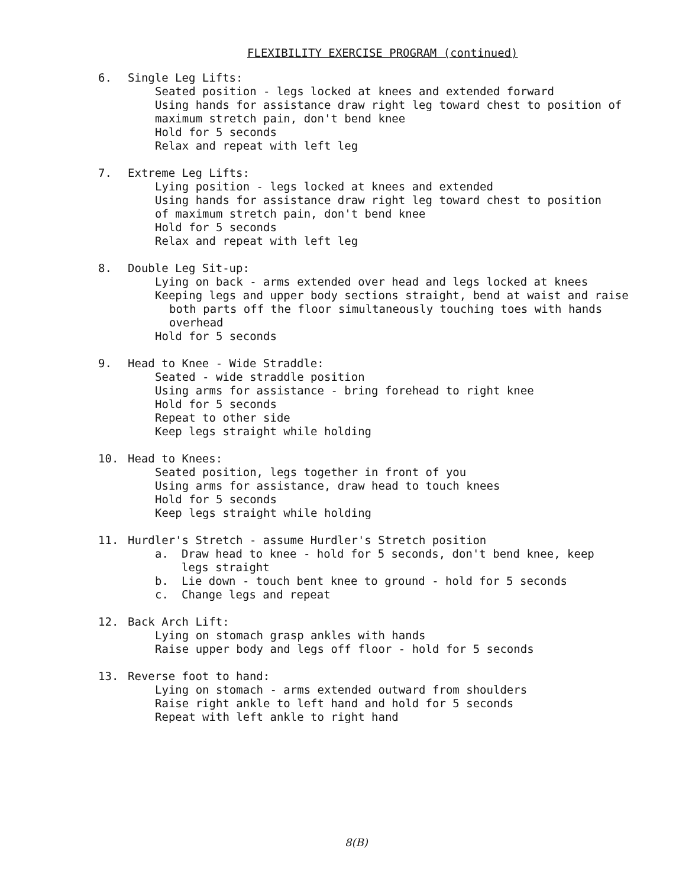FLEXIBILITY EXERCISE PROGRAM (continued)
6. Single Leg Lifts:
Seated position - legs locked at knees and extended forward
Using hands for assistance draw right leg toward chest to position of
maximum stretch pain, don't bend knee
Hold for 5 seconds
Relax and repeat with left leg
7. Extreme Leg Lifts:
Lying position - legs locked at knees and extended
Using hands for assistance draw right leg toward chest to position
of maximum stretch pain, don't bend knee
Hold for 5 seconds
Relax and repeat with left leg
8. Double Leg Sit-up:
Lying on back - arms extended over head and legs locked at knees
Keeping legs and upper body sections straight, bend at waist and raise
both parts off the floor simultaneously touching toes with hands
overhead
Hold for 5 seconds
9. Head to Knee - Wide Straddle:
Seated - wide straddle position
Using arms for assistance - bring forehead to right knee
Hold for 5 seconds
Repeat to other side
Keep legs straight while holding
10. Head to Knees:
Seated position, legs together in front of you
Using arms for assistance, draw head to touch knees
Hold for 5 seconds
Keep legs straight while holding
11. Hurdler's Stretch - assume Hurdler's Stretch position
a. Draw head to knee - hold for 5 seconds, don't bend knee, keep
legs straight
b. Lie down - touch bent knee to ground - hold for 5 seconds
c. Change legs and repeat
12. Back Arch Lift:
Lying on stomach grasp ankles with hands
Raise upper body and legs off floor - hold for 5 seconds
13. Reverse foot to hand:
Lying on stomach - arms extended outward from shoulders
Raise right ankle to left hand and hold for 5 seconds
Repeat with left ankle to right hand
8(B)